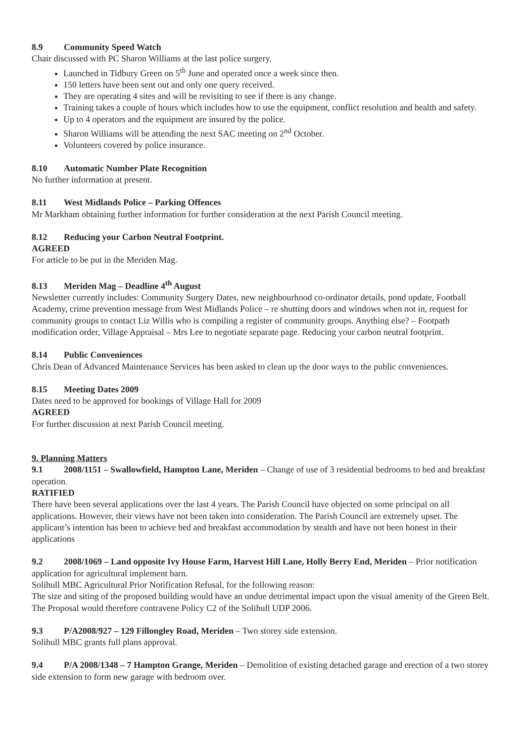8.9 Community Speed Watch
Chair discussed with PC Sharon Williams at the last police surgery.
Launched in Tidbury Green on 5<sup>th</sup> June and operated once a week since then.
150 letters have been sent out and only one query received.
They are operating 4 sites and will be revisiting to see if there is any change.
Training takes a couple of hours which includes how to use the equipment, conflict resolution and health and safety.
Up to 4 operators and the equipment are insured by the police.
Sharon Williams will be attending the next SAC meeting on 2<sup>nd</sup> October.
Volunteers covered by police insurance.
8.10 Automatic Number Plate Recognition
No further information at present.
8.11 West Midlands Police – Parking Offences
Mr Markham obtaining further information for further consideration at the next Parish Council meeting.
8.12 Reducing your Carbon Neutral Footprint.
AGREED
For article to be put in the Meriden Mag.
8.13 Meriden Mag – Deadline 4<sup>th</sup> August
Newsletter currently includes: Community Surgery Dates, new neighbourhood co-ordinator details, pond update, Football Academy, crime prevention message from West Midlands Police – re shutting doors and windows when not in, request for community groups to contact Liz Willis who is compiling a register of community groups. Anything else? – Footpath modification order, Village Appraisal – Mrs Lee to negotiate separate page. Reducing your carbon neutral footprint.
8.14 Public Conveniences
Chris Dean of Advanced Maintenance Services has been asked to clean up the door ways to the public conveniences.
8.15 Meeting Dates 2009
Dates need to be approved for bookings of Village Hall for 2009
AGREED
For further discussion at next Parish Council meeting.
9. Planning Matters
9.1 2008/1151 – Swallowfield, Hampton Lane, Meriden – Change of use of 3 residential bedrooms to bed and breakfast operation.
RATIFIED
There have been several applications over the last 4 years. The Parish Council have objected on some principal on all applications. However, their views have not been taken into consideration. The Parish Council are extremely upset. The applicant’s intention has been to achieve bed and breakfast accommodation by stealth and have not been honest in their applications
9.2 2008/1069 – Land opposite Ivy House Farm, Harvest Hill Lane, Holly Berry End, Meriden – Prior notification application for agricultural implement barn.
Solihull MBC Agricultural Prior Notification Refusal, for the following reason:
The size and siting of the proposed building would have an undue detrimental impact upon the visual amenity of the Green Belt. The Proposal would therefore contravene Policy C2 of the Solihull UDP 2006.
9.3 P/A2008/927 – 129 Fillongley Road, Meriden – Two storey side extension.
Solihull MBC grants full plans approval.
9.4 P/A 2008/1348 – 7 Hampton Grange, Meriden – Demolition of existing detached garage and erection of a two storey side extension to form new garage with bedroom over.